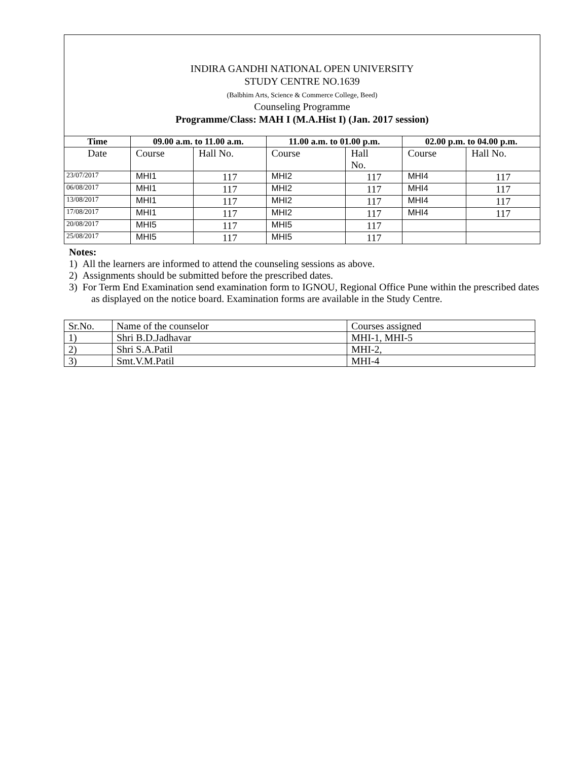INDIRA GANDHI NATIONAL OPEN UNIVERSITY
STUDY CENTRE NO.1639
(Balbhim Arts, Science & Commerce College, Beed)
Counseling Programme
Programme/Class: MAH I (M.A.Hist I) (Jan. 2017 session)
| Time | 09.00 a.m. to 11.00 a.m. | | 11.00 a.m. to 01.00 p.m. | | 02.00 p.m. to 04.00 p.m. | |
| --- | --- | --- | --- | --- | --- | --- |
| Date | Course | Hall No. | Course | Hall No. | Course | Hall No. |
| 23/07/2017 | MHI1 | 117 | MHI2 | 117 | MHI4 | 117 |
| 06/08/2017 | MHI1 | 117 | MHI2 | 117 | MHI4 | 117 |
| 13/08/2017 | MHI1 | 117 | MHI2 | 117 | MHI4 | 117 |
| 17/08/2017 | MHI1 | 117 | MHI2 | 117 | MHI4 | 117 |
| 20/08/2017 | MHI5 | 117 | MHI5 | 117 | | |
| 25/08/2017 | MHI5 | 117 | MHI5 | 117 | | |
Notes:
1) All the learners are informed to attend the counseling sessions as above.
2) Assignments should be submitted before the prescribed dates.
3) For Term End Examination send examination form to IGNOU, Regional Office Pune within the prescribed dates as displayed on the notice board. Examination forms are available in the Study Centre.
| Sr.No. | Name of the counselor | Courses assigned |
| 1) | Shri B.D.Jadhavar | MHI-1, MHI-5 |
| 2) | Shri S.A.Patil | MHI-2, |
| 3) | Smt.V.M.Patil | MHI-4 |